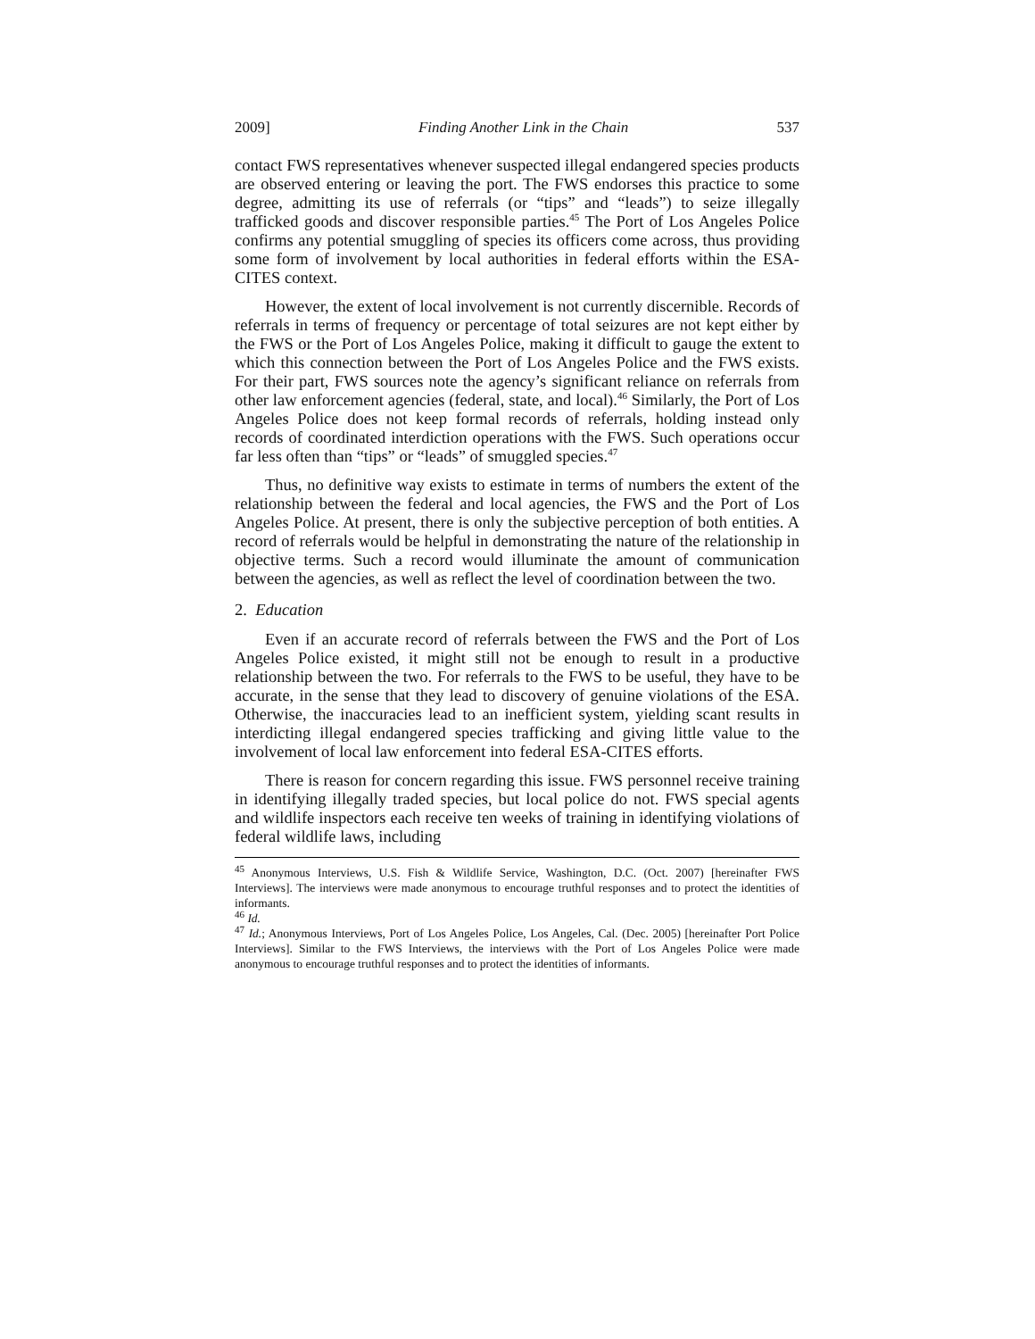2009] Finding Another Link in the Chain 537
contact FWS representatives whenever suspected illegal endangered species products are observed entering or leaving the port. The FWS endorses this practice to some degree, admitting its use of referrals (or “tips” and “leads”) to seize illegally trafficked goods and discover responsible parties.<sup>45</sup> The Port of Los Angeles Police confirms any potential smuggling of species its officers come across, thus providing some form of involvement by local authorities in federal efforts within the ESA-CITES context.
However, the extent of local involvement is not currently discernible. Records of referrals in terms of frequency or percentage of total seizures are not kept either by the FWS or the Port of Los Angeles Police, making it difficult to gauge the extent to which this connection between the Port of Los Angeles Police and the FWS exists. For their part, FWS sources note the agency’s significant reliance on referrals from other law enforcement agencies (federal, state, and local).<sup>46</sup> Similarly, the Port of Los Angeles Police does not keep formal records of referrals, holding instead only records of coordinated interdiction operations with the FWS. Such operations occur far less often than “tips” or “leads” of smuggled species.<sup>47</sup>
Thus, no definitive way exists to estimate in terms of numbers the extent of the relationship between the federal and local agencies, the FWS and the Port of Los Angeles Police. At present, there is only the subjective perception of both entities. A record of referrals would be helpful in demonstrating the nature of the relationship in objective terms. Such a record would illuminate the amount of communication between the agencies, as well as reflect the level of coordination between the two.
2. Education
Even if an accurate record of referrals between the FWS and the Port of Los Angeles Police existed, it might still not be enough to result in a productive relationship between the two. For referrals to the FWS to be useful, they have to be accurate, in the sense that they lead to discovery of genuine violations of the ESA. Otherwise, the inaccuracies lead to an inefficient system, yielding scant results in interdicting illegal endangered species trafficking and giving little value to the involvement of local law enforcement into federal ESA-CITES efforts.
There is reason for concern regarding this issue. FWS personnel receive training in identifying illegally traded species, but local police do not. FWS special agents and wildlife inspectors each receive ten weeks of training in identifying violations of federal wildlife laws, including
<sup>45</sup> Anonymous Interviews, U.S. Fish & Wildlife Service, Washington, D.C. (Oct. 2007) [hereinafter FWS Interviews]. The interviews were made anonymous to encourage truthful responses and to protect the identities of informants.
<sup>46</sup> Id.
<sup>47</sup> Id.; Anonymous Interviews, Port of Los Angeles Police, Los Angeles, Cal. (Dec. 2005) [hereinafter Port Police Interviews]. Similar to the FWS Interviews, the interviews with the Port of Los Angeles Police were made anonymous to encourage truthful responses and to protect the identities of informants.